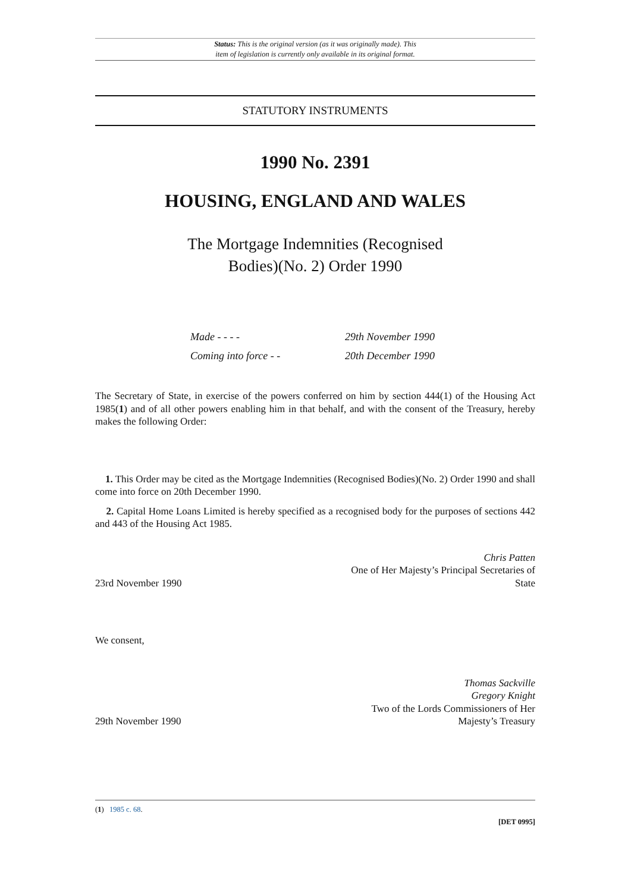Status: This is the original version (as it was originally made). This
item of legislation is currently only available in its original format.
STATUTORY INSTRUMENTS
1990 No. 2391
HOUSING, ENGLAND AND WALES
The Mortgage Indemnities (Recognised
Bodies)(No. 2) Order 1990
Made - - - - 29th November 1990
Coming into force - - 20th December 1990
The Secretary of State, in exercise of the powers conferred on him by section 444(1) of the Housing Act 1985(1) and of all other powers enabling him in that behalf, and with the consent of the Treasury, hereby makes the following Order:
1. This Order may be cited as the Mortgage Indemnities (Recognised Bodies)(No. 2) Order 1990 and shall come into force on 20th December 1990.
2. Capital Home Loans Limited is hereby specified as a recognised body for the purposes of sections 442 and 443 of the Housing Act 1985.
23rd November 1990 Chris Patten
One of Her Majesty’s Principal Secretaries of
State
We consent,
29th November 1990 Thomas Sackville
Gregory Knight
Two of the Lords Commissioners of Her
Majesty’s Treasury
(1) 1985 c. 68.
[DET 0995]